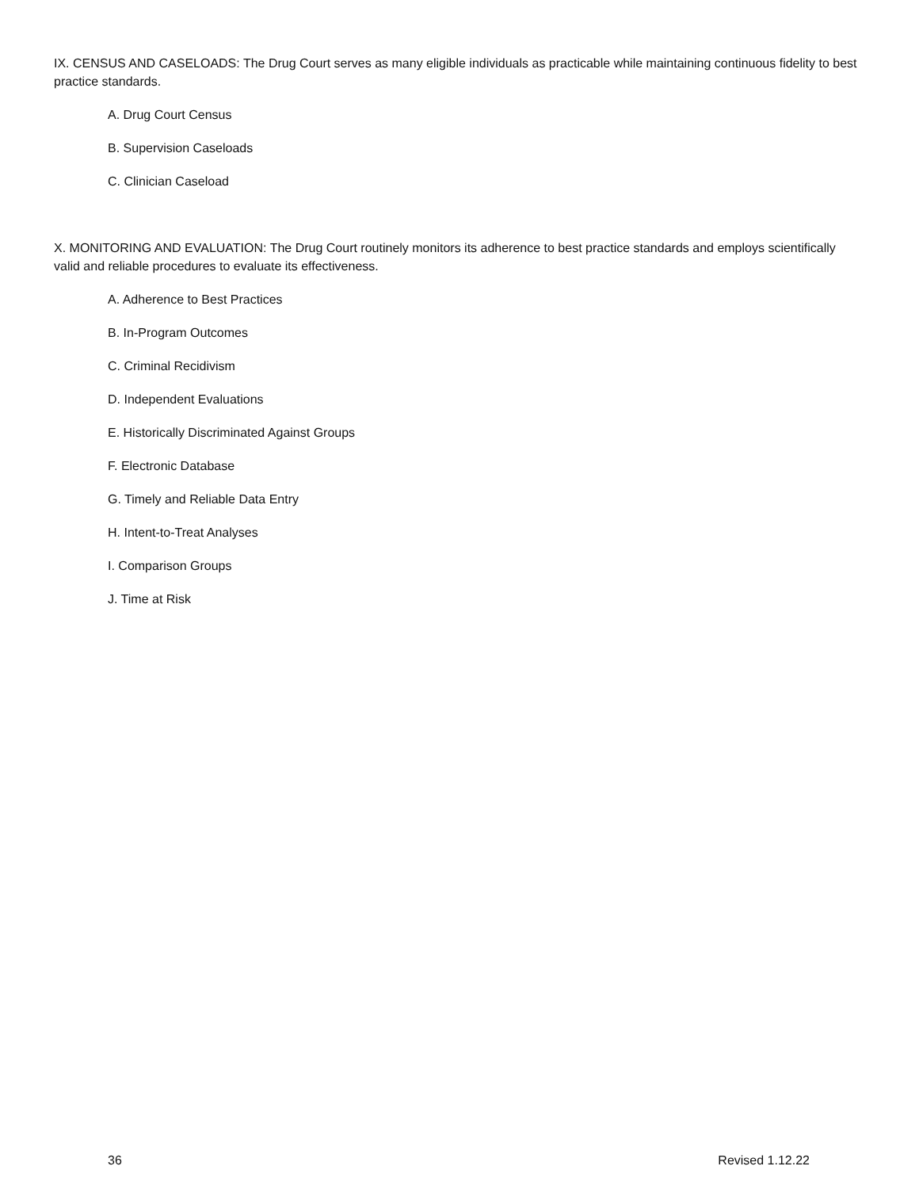IX. CENSUS AND CASELOADS: The Drug Court serves as many eligible individuals as practicable while maintaining continuous fidelity to best practice standards.
A. Drug Court Census
B. Supervision Caseloads
C. Clinician Caseload
X. MONITORING AND EVALUATION: The Drug Court routinely monitors its adherence to best practice standards and employs scientifically valid and reliable procedures to evaluate its effectiveness.
A. Adherence to Best Practices
B. In-Program Outcomes
C. Criminal Recidivism
D. Independent Evaluations
E. Historically Discriminated Against Groups
F. Electronic Database
G. Timely and Reliable Data Entry
H. Intent-to-Treat Analyses
I. Comparison Groups
J. Time at Risk
36 Revised 1.12.22